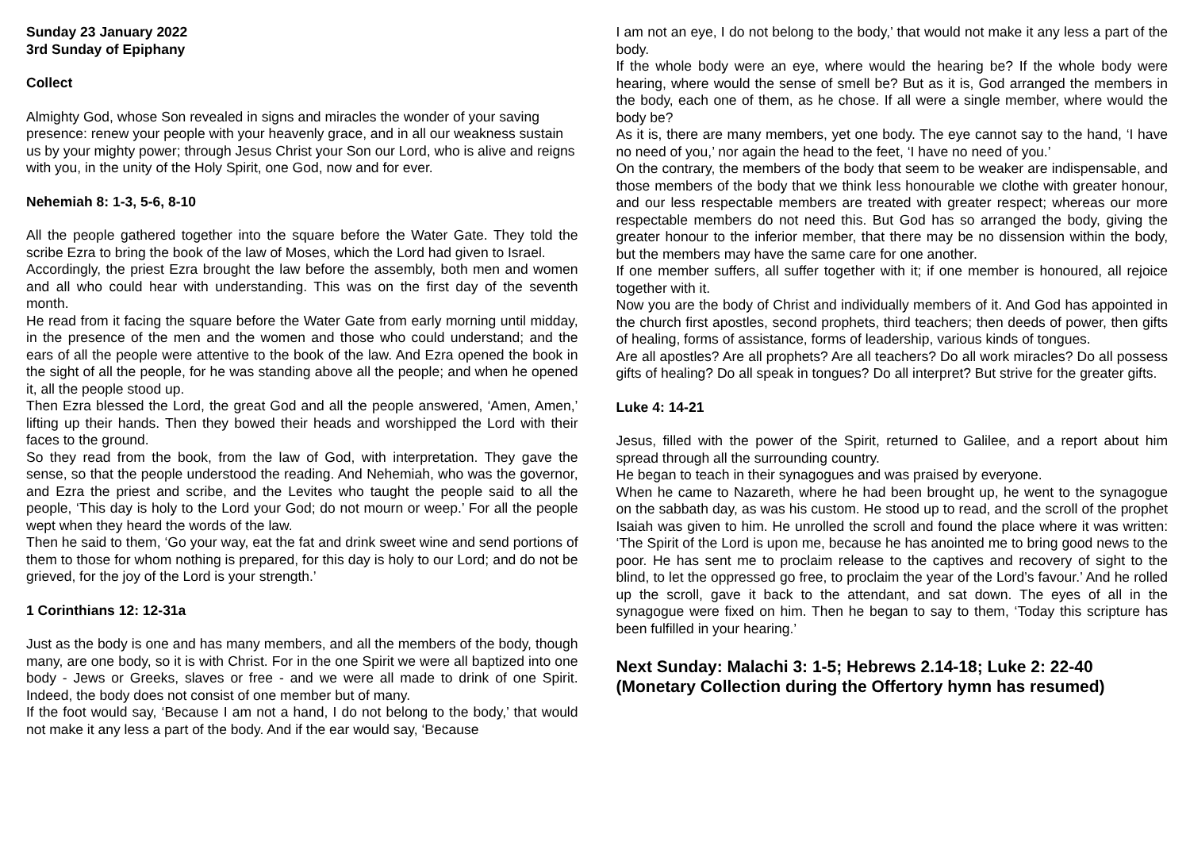Sunday 23 January 2022
3rd Sunday of Epiphany
Collect
Almighty God, whose Son revealed in signs and miracles the wonder of your saving presence: renew your people with your heavenly grace, and in all our weakness sustain us by your mighty power; through Jesus Christ your Son our Lord, who is alive and reigns with you, in the unity of the Holy Spirit, one God, now and for ever.
Nehemiah 8: 1-3, 5-6, 8-10
All the people gathered together into the square before the Water Gate. They told the scribe Ezra to bring the book of the law of Moses, which the Lord had given to Israel.
Accordingly, the priest Ezra brought the law before the assembly, both men and women and all who could hear with understanding. This was on the first day of the seventh month.
He read from it facing the square before the Water Gate from early morning until midday, in the presence of the men and the women and those who could understand; and the ears of all the people were attentive to the book of the law. And Ezra opened the book in the sight of all the people, for he was standing above all the people; and when he opened it, all the people stood up.
Then Ezra blessed the Lord, the great God and all the people answered, ‘Amen, Amen,’ lifting up their hands. Then they bowed their heads and worshipped the Lord with their faces to the ground.
So they read from the book, from the law of God, with interpretation. They gave the sense, so that the people understood the reading. And Nehemiah, who was the governor, and Ezra the priest and scribe, and the Levites who taught the people said to all the people, ‘This day is holy to the Lord your God; do not mourn or weep.’ For all the people wept when they heard the words of the law.
Then he said to them, ‘Go your way, eat the fat and drink sweet wine and send portions of them to those for whom nothing is prepared, for this day is holy to our Lord; and do not be grieved, for the joy of the Lord is your strength.’
1 Corinthians 12: 12-31a
Just as the body is one and has many members, and all the members of the body, though many, are one body, so it is with Christ. For in the one Spirit we were all baptized into one body - Jews or Greeks, slaves or free - and we were all made to drink of one Spirit. Indeed, the body does not consist of one member but of many.
If the foot would say, ‘Because I am not a hand, I do not belong to the body,’ that would not make it any less a part of the body. And if the ear would say, ‘Because
I am not an eye, I do not belong to the body,’ that would not make it any less a part of the body.
If the whole body were an eye, where would the hearing be? If the whole body were hearing, where would the sense of smell be? But as it is, God arranged the members in the body, each one of them, as he chose. If all were a single member, where would the body be?
As it is, there are many members, yet one body. The eye cannot say to the hand, ‘I have no need of you,’ nor again the head to the feet, ‘I have no need of you.’
On the contrary, the members of the body that seem to be weaker are indispensable, and those members of the body that we think less honourable we clothe with greater honour, and our less respectable members are treated with greater respect; whereas our more respectable members do not need this. But God has so arranged the body, giving the greater honour to the inferior member, that there may be no dissension within the body, but the members may have the same care for one another.
If one member suffers, all suffer together with it; if one member is honoured, all rejoice together with it.
Now you are the body of Christ and individually members of it. And God has appointed in the church first apostles, second prophets, third teachers; then deeds of power, then gifts of healing, forms of assistance, forms of leadership, various kinds of tongues.
Are all apostles? Are all prophets? Are all teachers? Do all work miracles? Do all possess gifts of healing? Do all speak in tongues? Do all interpret? But strive for the greater gifts.
Luke 4: 14-21
Jesus, filled with the power of the Spirit, returned to Galilee, and a report about him spread through all the surrounding country.
He began to teach in their synagogues and was praised by everyone.
When he came to Nazareth, where he had been brought up, he went to the synagogue on the sabbath day, as was his custom. He stood up to read, and the scroll of the prophet Isaiah was given to him. He unrolled the scroll and found the place where it was written: ‘The Spirit of the Lord is upon me, because he has anointed me to bring good news to the poor. He has sent me to proclaim release to the captives and recovery of sight to the blind, to let the oppressed go free, to proclaim the year of the Lord’s favour.’ And he rolled up the scroll, gave it back to the attendant, and sat down. The eyes of all in the synagogue were fixed on him. Then he began to say to them, ‘Today this scripture has been fulfilled in your hearing.’
Next Sunday: Malachi 3: 1-5; Hebrews 2.14-18; Luke 2: 22-40
(Monetary Collection during the Offertory hymn has resumed)